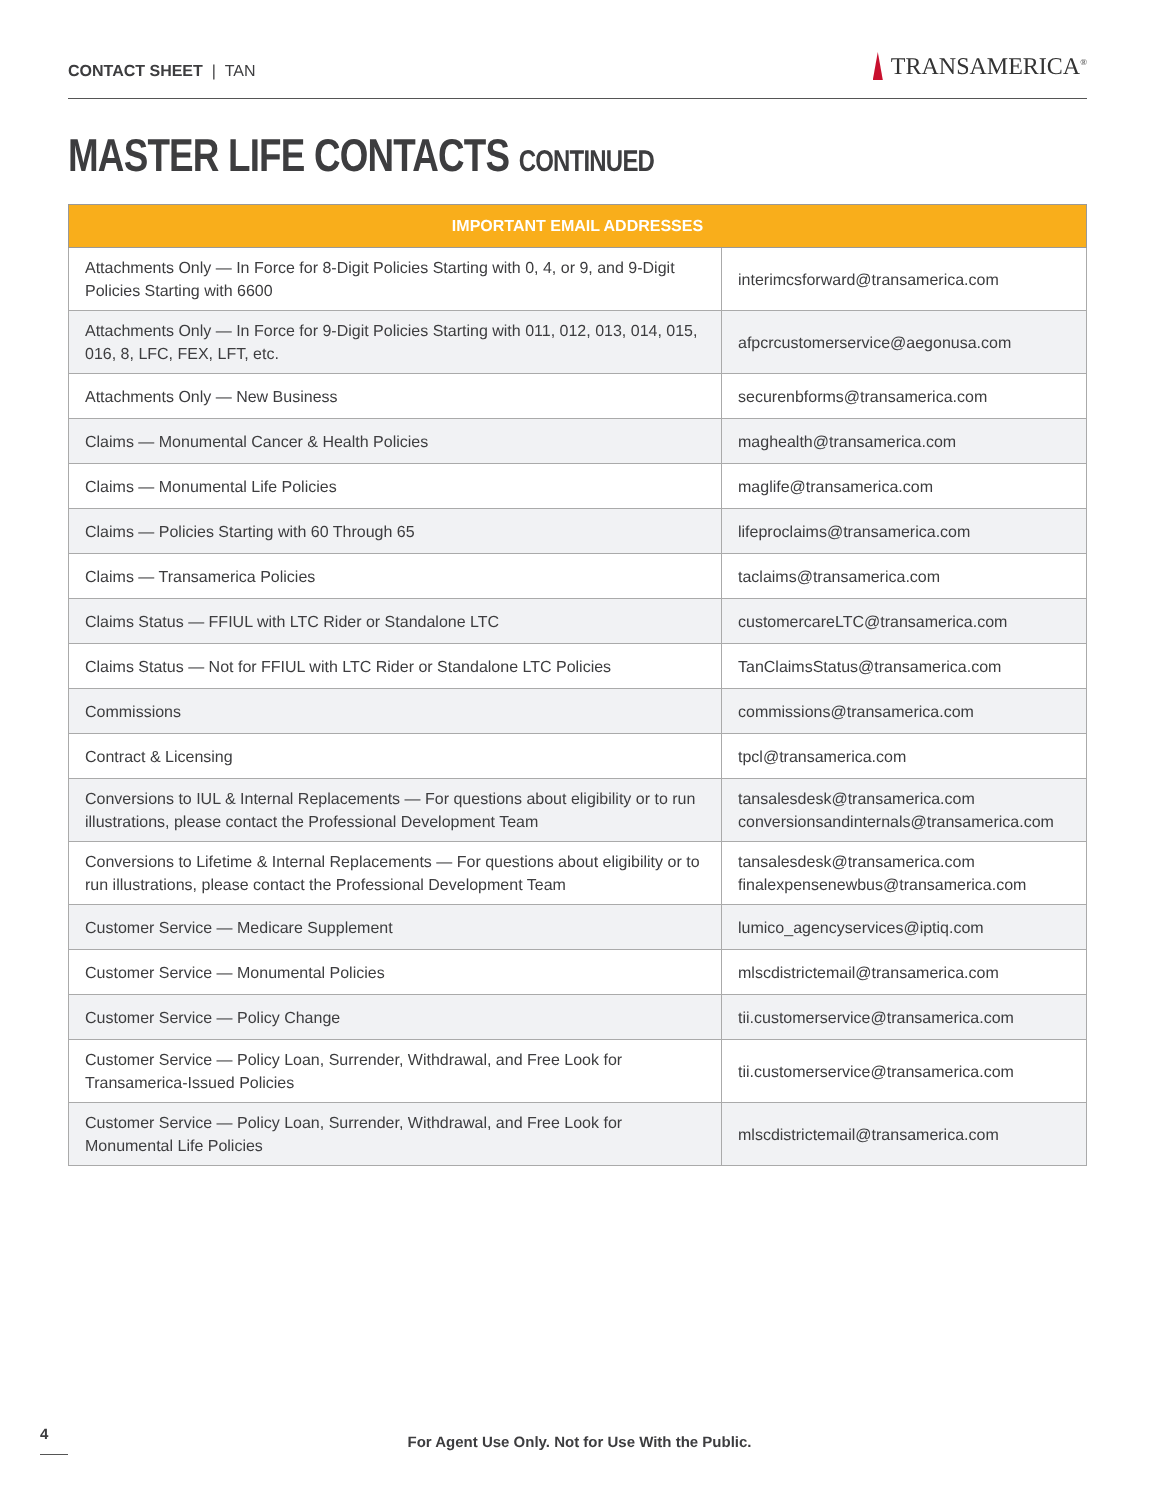CONTACT SHEET | TAN
TRANSAMERICA<sup>®</sup>
MASTER LIFE CONTACTS CONTINUED
| IMPORTANT EMAIL ADDRESSES | |
| --- | --- |
| Attachments Only — In Force for 8-Digit Policies Starting with 0, 4, or 9, and 9-Digit Policies Starting with 6600 | interimcsforward@transamerica.com |
| Attachments Only — In Force for 9-Digit Policies Starting with 011, 012, 013, 014, 015, 016, 8, LFC, FEX, LFT, etc. | afpcrcustomerservice@aegonusa.com |
| Attachments Only — New Business | securenbforms@transamerica.com |
| Claims — Monumental Cancer & Health Policies | maghealth@transamerica.com |
| Claims — Monumental Life Policies | maglife@transamerica.com |
| Claims — Policies Starting with 60 Through 65 | lifeproclaims@transamerica.com |
| Claims — Transamerica Policies | taclaims@transamerica.com |
| Claims Status — FFIUL with LTC Rider or Standalone LTC | customercareLTC@transamerica.com |
| Claims Status — Not for FFIUL with LTC Rider or Standalone LTC Policies | TanClaimsStatus@transamerica.com |
| Commissions | commissions@transamerica.com |
| Contract & Licensing | tpcl@transamerica.com |
| Conversions to IUL & Internal Replacements — For questions about eligibility or to run illustrations, please contact the Professional Development Team | tansalesdesk@transamerica.com conversionsandinternals@transamerica.com |
| Conversions to Lifetime & Internal Replacements — For questions about eligibility or to run illustrations, please contact the Professional Development Team | tansalesdesk@transamerica.com finalexpensenewbus@transamerica.com |
| Customer Service — Medicare Supplement | lumico_agencyservices@iptiq.com |
| Customer Service — Monumental Policies | mlscdistrictemail@transamerica.com |
| Customer Service — Policy Change | tii.customerservice@transamerica.com |
| Customer Service — Policy Loan, Surrender, Withdrawal, and Free Look for Transamerica-Issued Policies | tii.customerservice@transamerica.com |
| Customer Service — Policy Loan, Surrender, Withdrawal, and Free Look for Monumental Life Policies | mlscdistrictemail@transamerica.com |
4
For Agent Use Only. Not for Use With the Public.